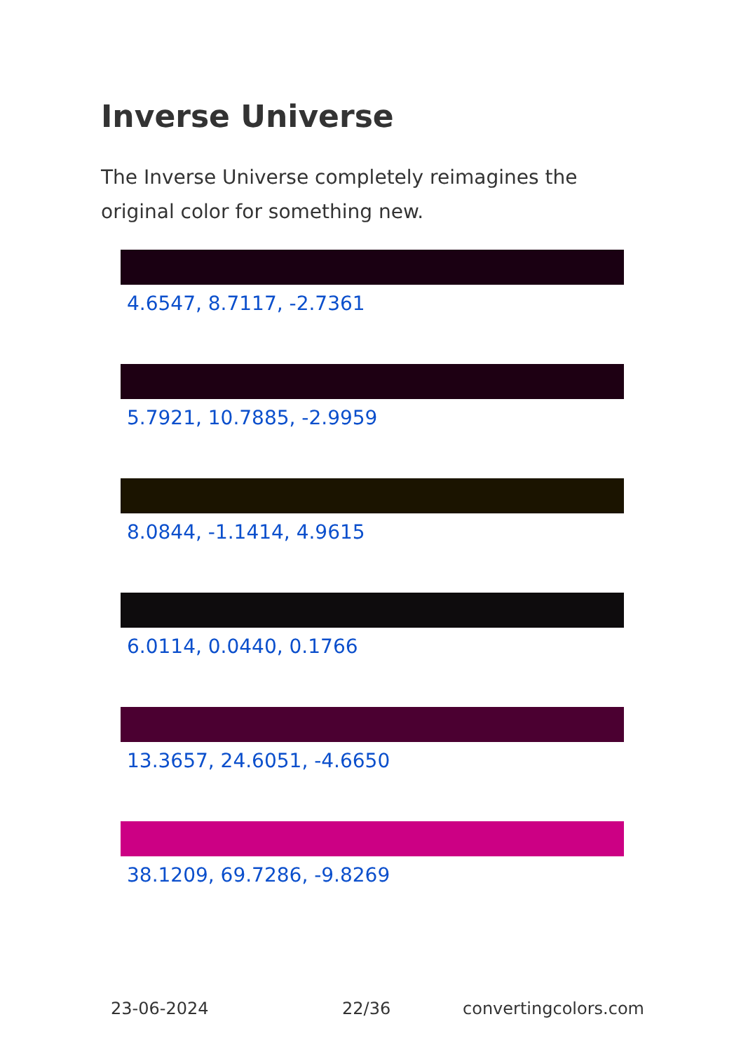Inverse Universe
The Inverse Universe completely reimagines the original color for something new.
4.6547, 8.7117, -2.7361
5.7921, 10.7885, -2.9959
8.0844, -1.1414, 4.9615
6.0114, 0.0440, 0.1766
13.3657, 24.6051, -4.6650
38.1209, 69.7286, -9.8269
23-06-2024 22/36 convertingcolors.com